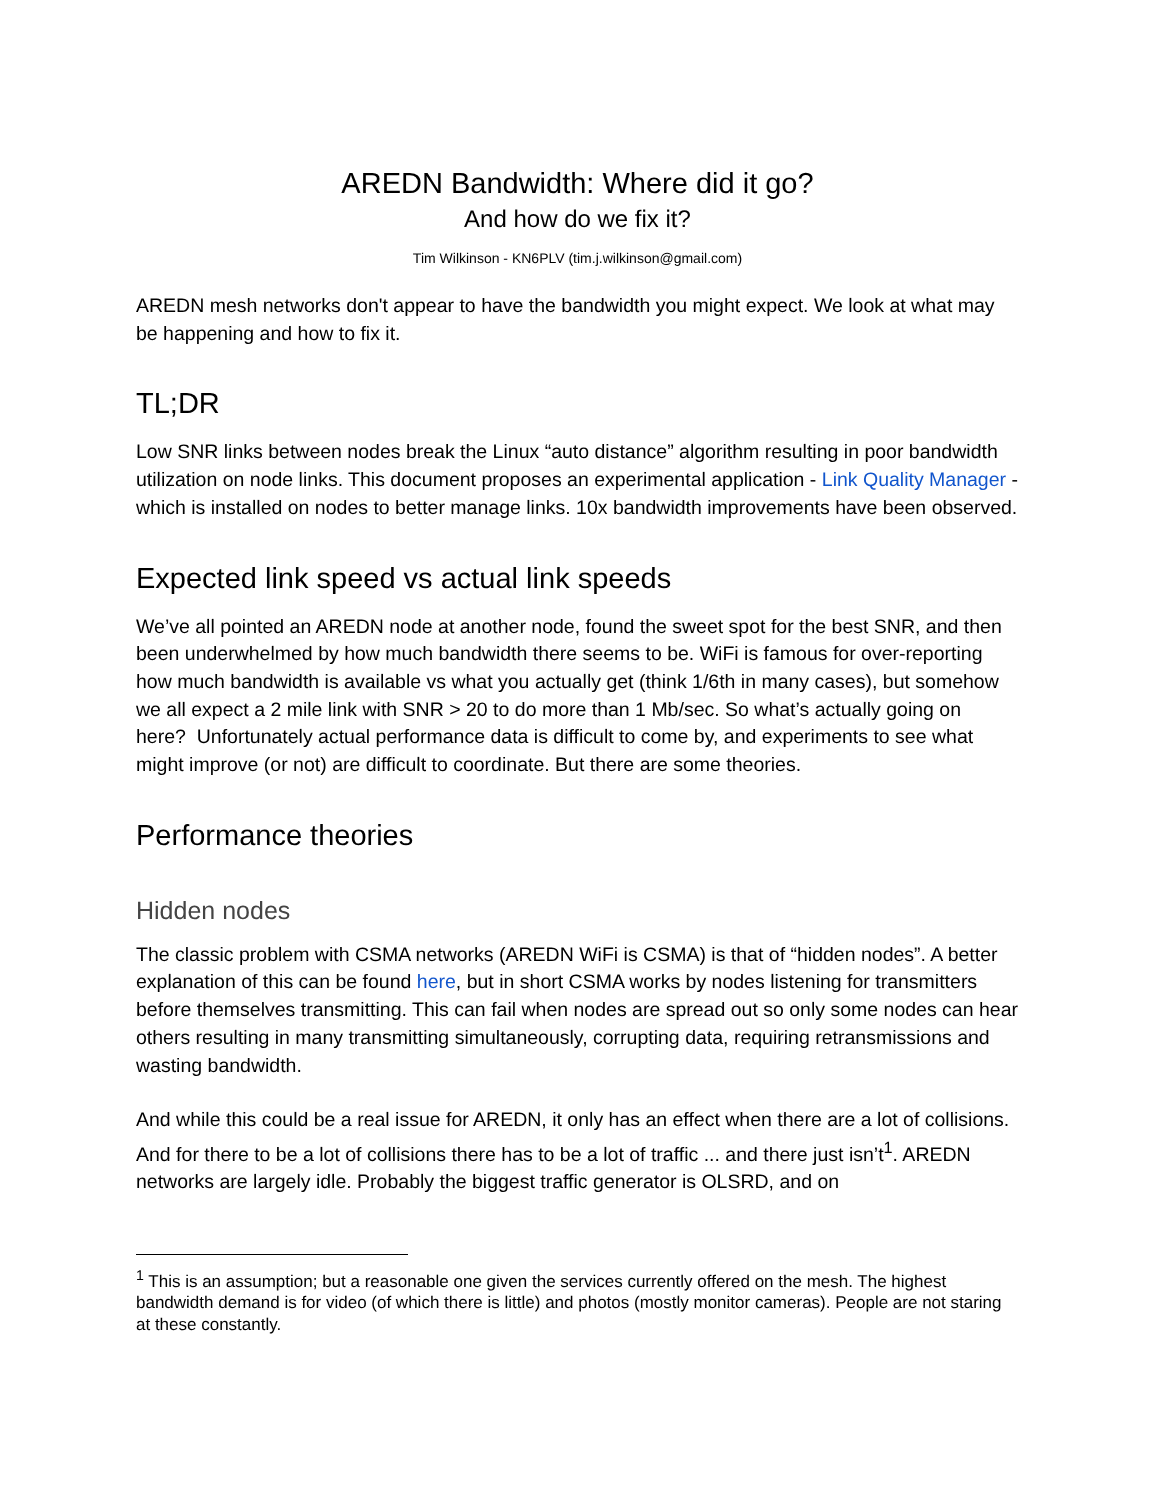AREDN Bandwidth: Where did it go?
And how do we fix it?
Tim Wilkinson - KN6PLV (tim.j.wilkinson@gmail.com)
AREDN mesh networks don't appear to have the bandwidth you might expect. We look at what may be happening and how to fix it.
TL;DR
Low SNR links between nodes break the Linux “auto distance” algorithm resulting in poor bandwidth utilization on node links. This document proposes an experimental application - Link Quality Manager - which is installed on nodes to better manage links. 10x bandwidth improvements have been observed.
Expected link speed vs actual link speeds
We’ve all pointed an AREDN node at another node, found the sweet spot for the best SNR, and then been underwhelmed by how much bandwidth there seems to be. WiFi is famous for over-reporting how much bandwidth is available vs what you actually get (think 1/6th in many cases), but somehow we all expect a 2 mile link with SNR > 20 to do more than 1 Mb/sec. So what’s actually going on here? Unfortunately actual performance data is difficult to come by, and experiments to see what might improve (or not) are difficult to coordinate. But there are some theories.
Performance theories
Hidden nodes
The classic problem with CSMA networks (AREDN WiFi is CSMA) is that of “hidden nodes”. A better explanation of this can be found here, but in short CSMA works by nodes listening for transmitters before themselves transmitting. This can fail when nodes are spread out so only some nodes can hear others resulting in many transmitting simultaneously, corrupting data, requiring retransmissions and wasting bandwidth.
And while this could be a real issue for AREDN, it only has an effect when there are a lot of collisions. And for there to be a lot of collisions there has to be a lot of traffic ... and there just isn’t<sup>1</sup>. AREDN networks are largely idle. Probably the biggest traffic generator is OLSRD, and on
<sup>1</sup> This is an assumption; but a reasonable one given the services currently offered on the mesh. The highest bandwidth demand is for video (of which there is little) and photos (mostly monitor cameras). People are not staring at these constantly.